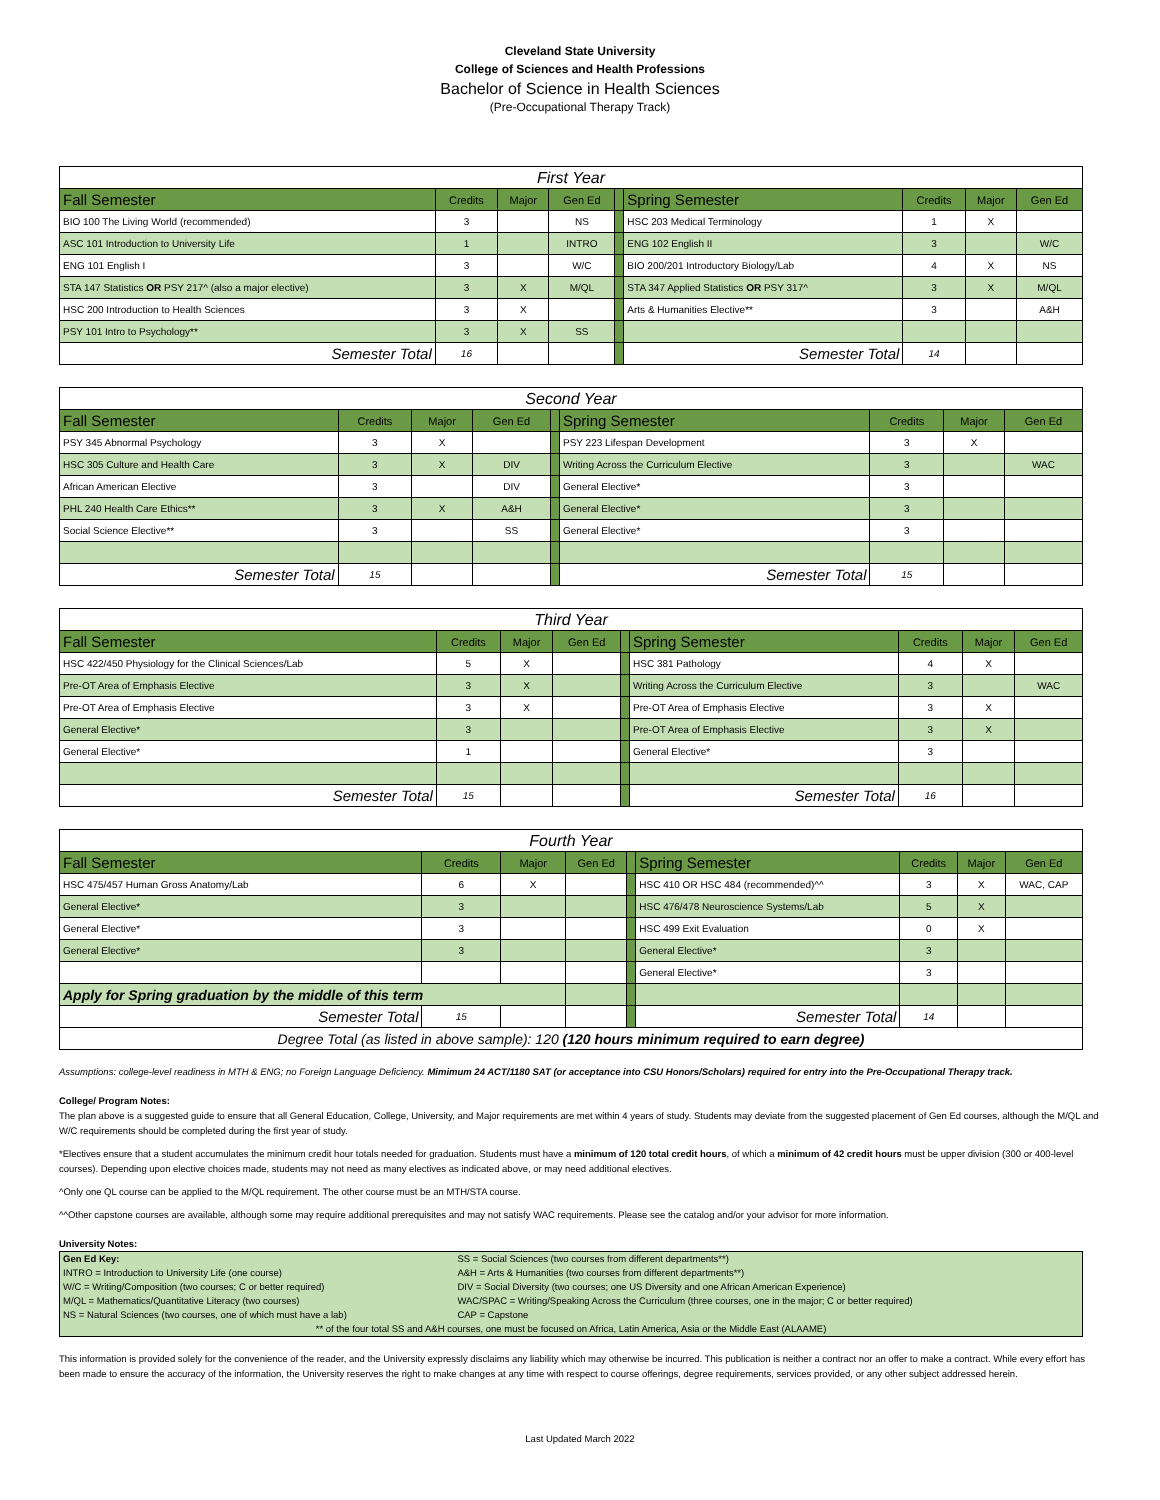Cleveland State University
College of Sciences and Health Professions
Bachelor of Science in Health Sciences
(Pre-Occupational Therapy Track)
| First Year | | | | | | | | |
| Fall Semester | Credits | Major | Gen Ed | | Spring Semester | Credits | Major | Gen Ed |
| BIO 100 The Living World (recommended) | 3 | | NS | | HSC 203 Medical Terminology | 1 | X | |
| ASC 101 Introduction to University Life | 1 | | INTRO | | ENG 102 English II | 3 | | W/C |
| ENG 101 English I | 3 | | W/C | | BIO 200/201 Introductory Biology/Lab | 4 | X | NS |
| STA 147 Statistics OR PSY 217^ (also a major elective) | 3 | X | M/QL | | STA 347 Applied Statistics OR PSY 317^ | 3 | X | M/QL |
| HSC 200 Introduction to Health Sciences | 3 | X | | | Arts & Humanities Elective** | 3 | | A&H |
| PSY 101 Intro to Psychology** | 3 | X | SS | | | | | |
| Semester Total | 16 | | | | Semester Total | 14 | | |
| Second Year | | | | | | | | |
| Fall Semester | Credits | Major | Gen Ed | | Spring Semester | Credits | Major | Gen Ed |
| PSY 345 Abnormal Psychology | 3 | X | | | PSY 223 Lifespan Development | 3 | X | |
| HSC 305 Culture and Health Care | 3 | X | DIV | | Writing Across the Curriculum Elective | 3 | | WAC |
| African American Elective | 3 | | DIV | | General Elective* | 3 | | |
| PHL 240 Health Care Ethics** | 3 | X | A&H | | General Elective* | 3 | | |
| Social Science Elective** | 3 | | SS | | General Elective* | 3 | | |
| Semester Total | 15 | | | | Semester Total | 15 | | |
| Third Year | | | | | | | | |
| Fall Semester | Credits | Major | Gen Ed | | Spring Semester | Credits | Major | Gen Ed |
| HSC 422/450 Physiology for the Clinical Sciences/Lab | 5 | X | | | HSC 381 Pathology | 4 | X | |
| Pre-OT Area of Emphasis Elective | 3 | X | | | Writing Across the Curriculum Elective | 3 | | WAC |
| Pre-OT Area of Emphasis Elective | 3 | X | | | Pre-OT Area of Emphasis Elective | 3 | X | |
| General Elective* | 3 | | | | Pre-OT Area of Emphasis Elective | 3 | X | |
| General Elective* | 1 | | | | General Elective* | 3 | | |
| Semester Total | 15 | | | | Semester Total | 16 | | |
| Fourth Year | | | | | | | | |
| Fall Semester | Credits | Major | Gen Ed | | Spring Semester | Credits | Major | Gen Ed |
| HSC 475/457 Human Gross Anatomy/Lab | 6 | X | | | HSC 410 OR HSC 484 (recommended)^^ | 3 | X | WAC, CAP |
| General Elective* | 3 | | | | HSC 476/478 Neuroscience Systems/Lab | 5 | X | |
| General Elective* | 3 | | | | HSC 499 Exit Evaluation | 0 | X | |
| General Elective* | 3 | | | | General Elective* | 3 | | |
| | | | | | General Elective* | 3 | | |
| Apply for Spring graduation by the middle of this term | | | | | | | | |
| Semester Total | 15 | | | | Semester Total | 14 | | |
| Degree Total (as listed in above sample): 120 (120 hours minimum required to earn degree) | | | | | | | | |
Assumptions: college-level readiness in MTH & ENG; no Foreign Language Deficiency. Mimimum 24 ACT/1180 SAT (or acceptance into CSU Honors/Scholars) required for entry into the Pre-Occupational Therapy track.
College/ Program Notes:
The plan above is a suggested guide to ensure that all General Education, College, University, and Major requirements are met within 4 years of study. Students may deviate from the suggested placement of Gen Ed courses, although the M/QL and W/C requirements should be completed during the first year of study.
*Electives ensure that a student accumulates the minimum credit hour totals needed for graduation. Students must have a minimum of 120 total credit hours, of which a minimum of 42 credit hours must be upper division (300 or 400-level courses). Depending upon elective choices made, students may not need as many electives as indicated above, or may need additional electives.
^Only one QL course can be applied to the M/QL requirement. The other course must be an MTH/STA course.
^^Other capstone courses are available, although some may require additional prerequisites and may not satisfy WAC requirements. Please see the catalog and/or your advisor for more information.
University Notes:
| Gen Ed Key: | SS = Social Sciences (two courses from different departments**) |
| INTRO = Introduction to University Life (one course) | A&H = Arts & Humanities (two courses from different departments**) |
| W/C = Writing/Composition (two courses; C or better required) | DIV = Social Diversity (two courses; one US Diversity and one African American Experience) |
| M/QL = Mathematics/Quantitative Literacy (two courses) | WAC/SPAC = Writing/Speaking Across the Curriculum (three courses, one in the major; C or better required) |
| NS = Natural Sciences (two courses, one of which must have a lab) | CAP = Capstone |
| ** of the four total SS and A&H courses, one must be focused on Africa, Latin America, Asia or the Middle East (ALAAME) | |
This information is provided solely for the convenience of the reader, and the University expressly disclaims any liability which may otherwise be incurred. This publication is neither a contract nor an offer to make a contract. While every effort has been made to ensure the accuracy of the information, the University reserves the right to make changes at any time with respect to course offerings, degree requirements, services provided, or any other subject addressed herein.
Last Updated March 2022